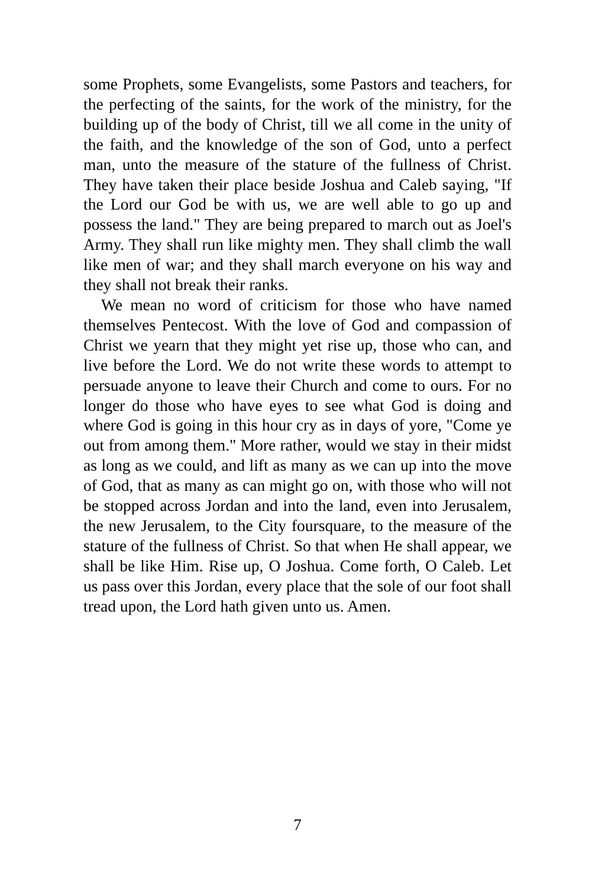some Prophets, some Evangelists, some Pastors and teachers, for the perfecting of the saints, for the work of the ministry, for the building up of the body of Christ, till we all come in the unity of the faith, and the knowledge of the son of God, unto a perfect man, unto the measure of the stature of the fullness of Christ. They have taken their place beside Joshua and Caleb saying, "If the Lord our God be with us, we are well able to go up and possess the land." They are being prepared to march out as Joel's Army. They shall run like mighty men. They shall climb the wall like men of war; and they shall march everyone on his way and they shall not break their ranks.
We mean no word of criticism for those who have named themselves Pentecost. With the love of God and compassion of Christ we yearn that they might yet rise up, those who can, and live before the Lord. We do not write these words to attempt to persuade anyone to leave their Church and come to ours. For no longer do those who have eyes to see what God is doing and where God is going in this hour cry as in days of yore, "Come ye out from among them." More rather, would we stay in their midst as long as we could, and lift as many as we can up into the move of God, that as many as can might go on, with those who will not be stopped across Jordan and into the land, even into Jerusalem, the new Jerusalem, to the City foursquare, to the measure of the stature of the fullness of Christ. So that when He shall appear, we shall be like Him. Rise up, O Joshua. Come forth, O Caleb. Let us pass over this Jordan, every place that the sole of our foot shall tread upon, the Lord hath given unto us. Amen.
7